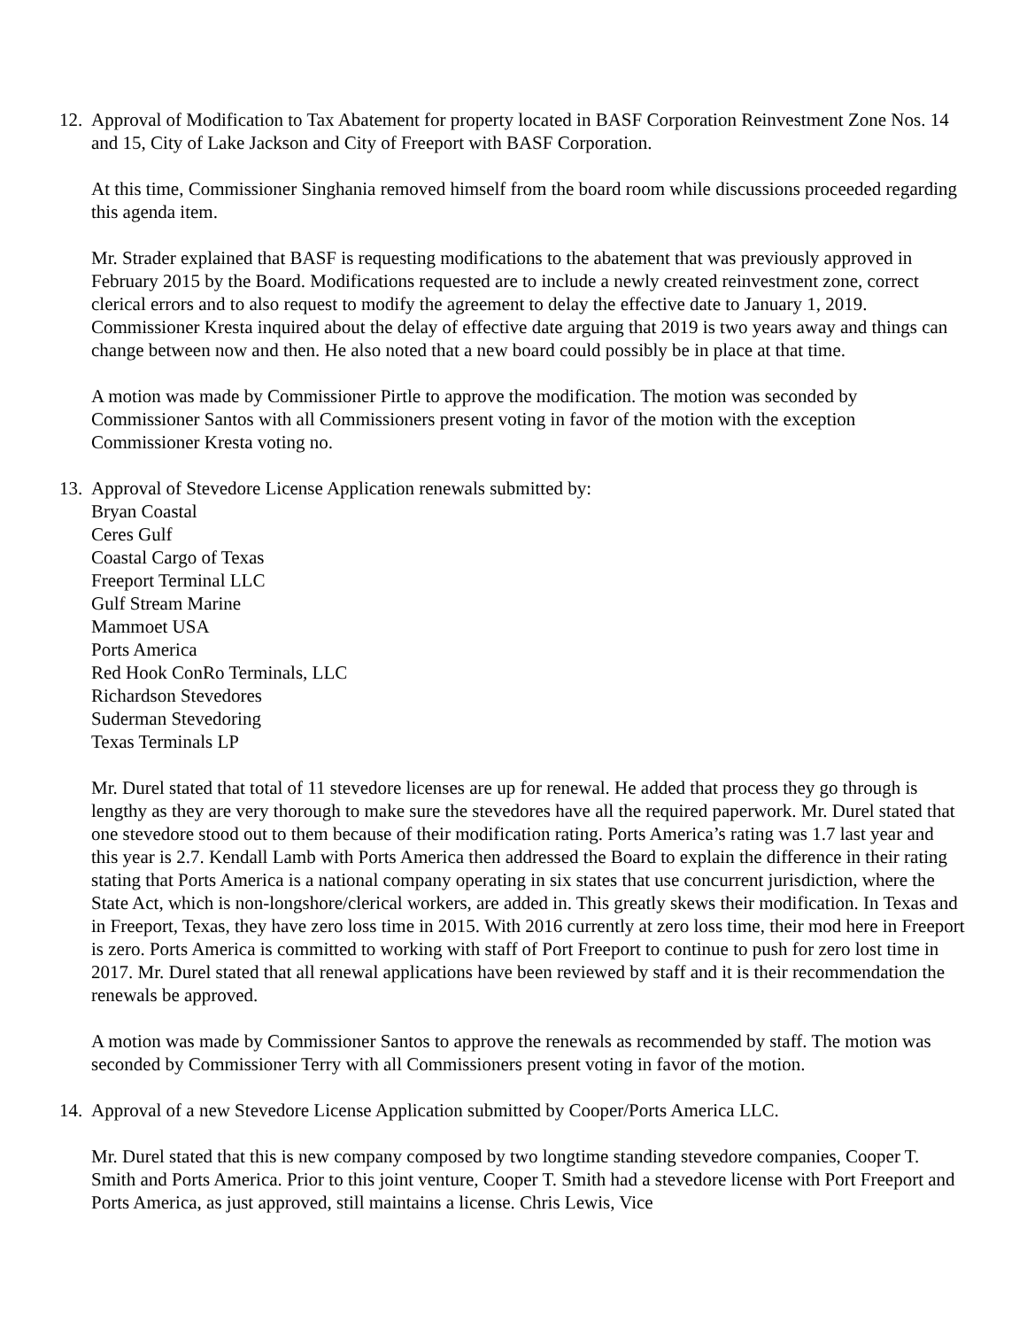12.
Approval of Modification to Tax Abatement for property located in BASF Corporation Reinvestment Zone Nos. 14 and 15, City of Lake Jackson and City of Freeport with BASF Corporation.
At this time, Commissioner Singhania removed himself from the board room while discussions proceeded regarding this agenda item.
Mr. Strader explained that BASF is requesting modifications to the abatement that was previously approved in February 2015 by the Board. Modifications requested are to include a newly created reinvestment zone, correct clerical errors and to also request to modify the agreement to delay the effective date to January 1, 2019. Commissioner Kresta inquired about the delay of effective date arguing that 2019 is two years away and things can change between now and then. He also noted that a new board could possibly be in place at that time.
A motion was made by Commissioner Pirtle to approve the modification. The motion was seconded by Commissioner Santos with all Commissioners present voting in favor of the motion with the exception Commissioner Kresta voting no.
13.
Approval of Stevedore License Application renewals submitted by:
Bryan Coastal
Ceres Gulf
Coastal Cargo of Texas
Freeport Terminal LLC
Gulf Stream Marine
Mammoet USA
Ports America
Red Hook ConRo Terminals, LLC
Richardson Stevedores
Suderman Stevedoring
Texas Terminals LP
Mr. Durel stated that total of 11 stevedore licenses are up for renewal. He added that process they go through is lengthy as they are very thorough to make sure the stevedores have all the required paperwork. Mr. Durel stated that one stevedore stood out to them because of their modification rating. Ports America’s rating was 1.7 last year and this year is 2.7. Kendall Lamb with Ports America then addressed the Board to explain the difference in their rating stating that Ports America is a national company operating in six states that use concurrent jurisdiction, where the State Act, which is non-longshore/clerical workers, are added in. This greatly skews their modification. In Texas and in Freeport, Texas, they have zero loss time in 2015. With 2016 currently at zero loss time, their mod here in Freeport is zero. Ports America is committed to working with staff of Port Freeport to continue to push for zero lost time in 2017. Mr. Durel stated that all renewal applications have been reviewed by staff and it is their recommendation the renewals be approved.
A motion was made by Commissioner Santos to approve the renewals as recommended by staff. The motion was seconded by Commissioner Terry with all Commissioners present voting in favor of the motion.
14.
Approval of a new Stevedore License Application submitted by Cooper/Ports America LLC.
Mr. Durel stated that this is new company composed by two longtime standing stevedore companies, Cooper T. Smith and Ports America. Prior to this joint venture, Cooper T. Smith had a stevedore license with Port Freeport and Ports America, as just approved, still maintains a license. Chris Lewis, Vice